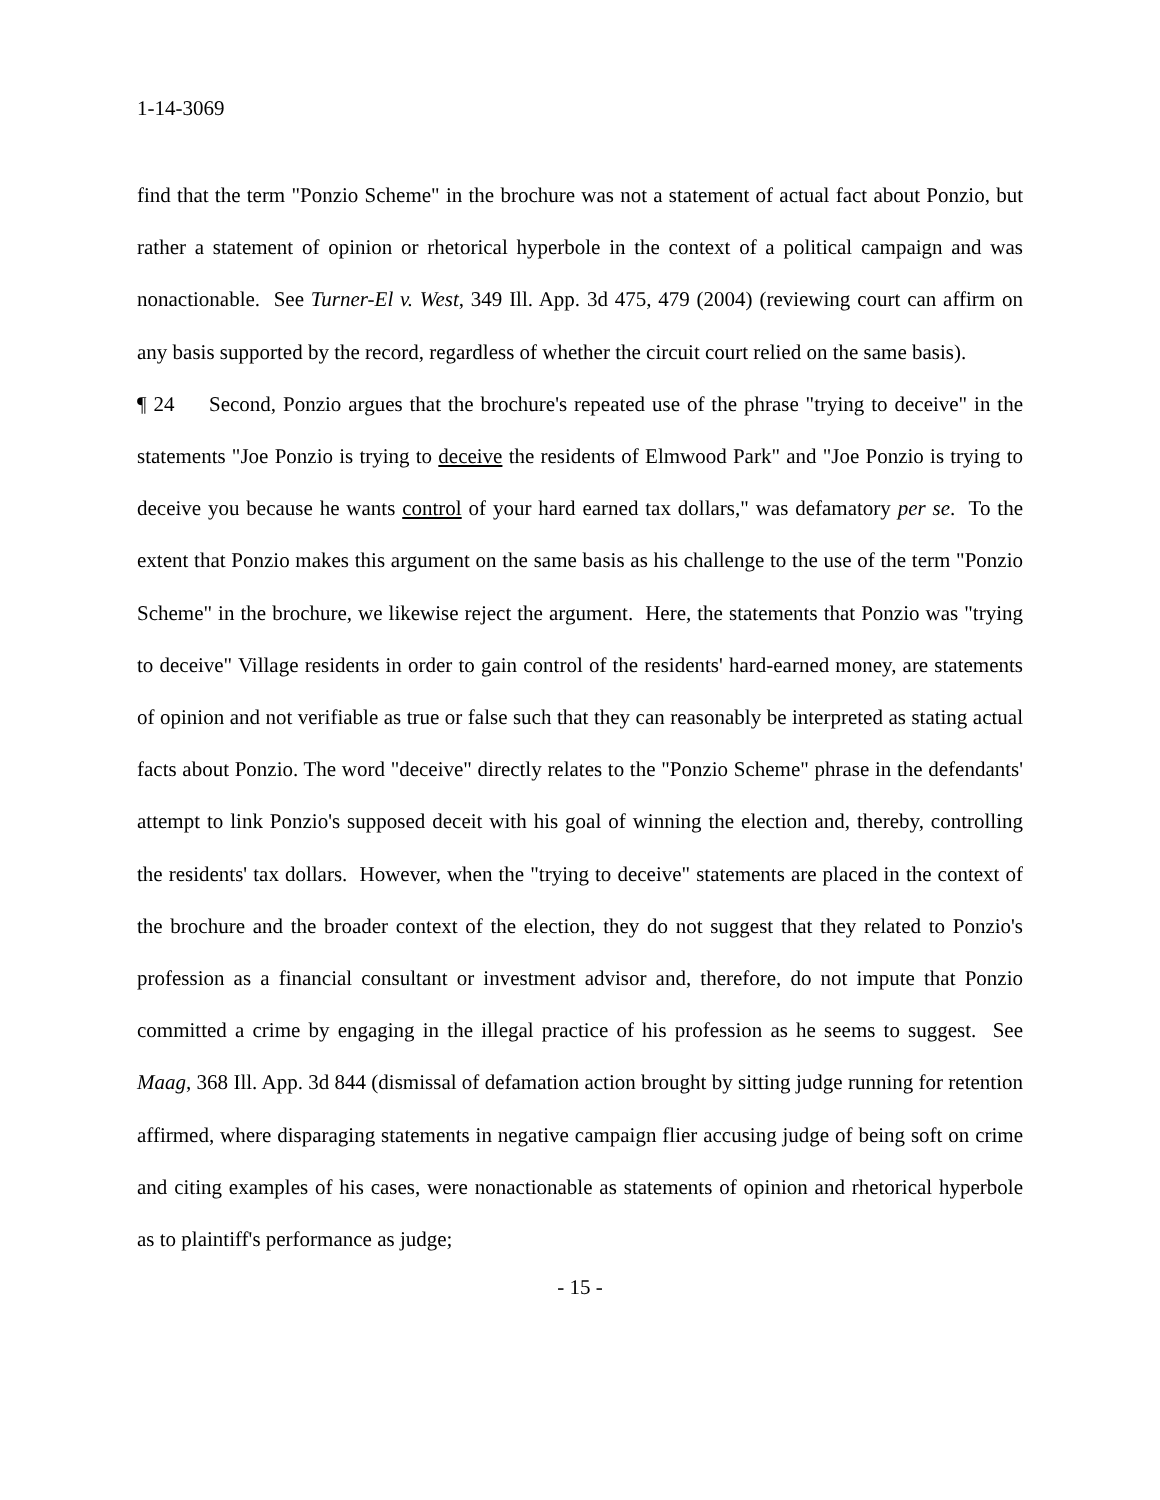1-14-3069
find that the term "Ponzio Scheme" in the brochure was not a statement of actual fact about Ponzio, but rather a statement of opinion or rhetorical hyperbole in the context of a political campaign and was nonactionable. See Turner-El v. West, 349 Ill. App. 3d 475, 479 (2004) (reviewing court can affirm on any basis supported by the record, regardless of whether the circuit court relied on the same basis).
¶ 24 Second, Ponzio argues that the brochure's repeated use of the phrase "trying to deceive" in the statements "Joe Ponzio is trying to deceive the residents of Elmwood Park" and "Joe Ponzio is trying to deceive you because he wants control of your hard earned tax dollars," was defamatory per se. To the extent that Ponzio makes this argument on the same basis as his challenge to the use of the term "Ponzio Scheme" in the brochure, we likewise reject the argument. Here, the statements that Ponzio was "trying to deceive" Village residents in order to gain control of the residents' hard-earned money, are statements of opinion and not verifiable as true or false such that they can reasonably be interpreted as stating actual facts about Ponzio. The word "deceive" directly relates to the "Ponzio Scheme" phrase in the defendants' attempt to link Ponzio's supposed deceit with his goal of winning the election and, thereby, controlling the residents' tax dollars. However, when the "trying to deceive" statements are placed in the context of the brochure and the broader context of the election, they do not suggest that they related to Ponzio's profession as a financial consultant or investment advisor and, therefore, do not impute that Ponzio committed a crime by engaging in the illegal practice of his profession as he seems to suggest. See Maag, 368 Ill. App. 3d 844 (dismissal of defamation action brought by sitting judge running for retention affirmed, where disparaging statements in negative campaign flier accusing judge of being soft on crime and citing examples of his cases, were nonactionable as statements of opinion and rhetorical hyperbole as to plaintiff's performance as judge;
- 15 -